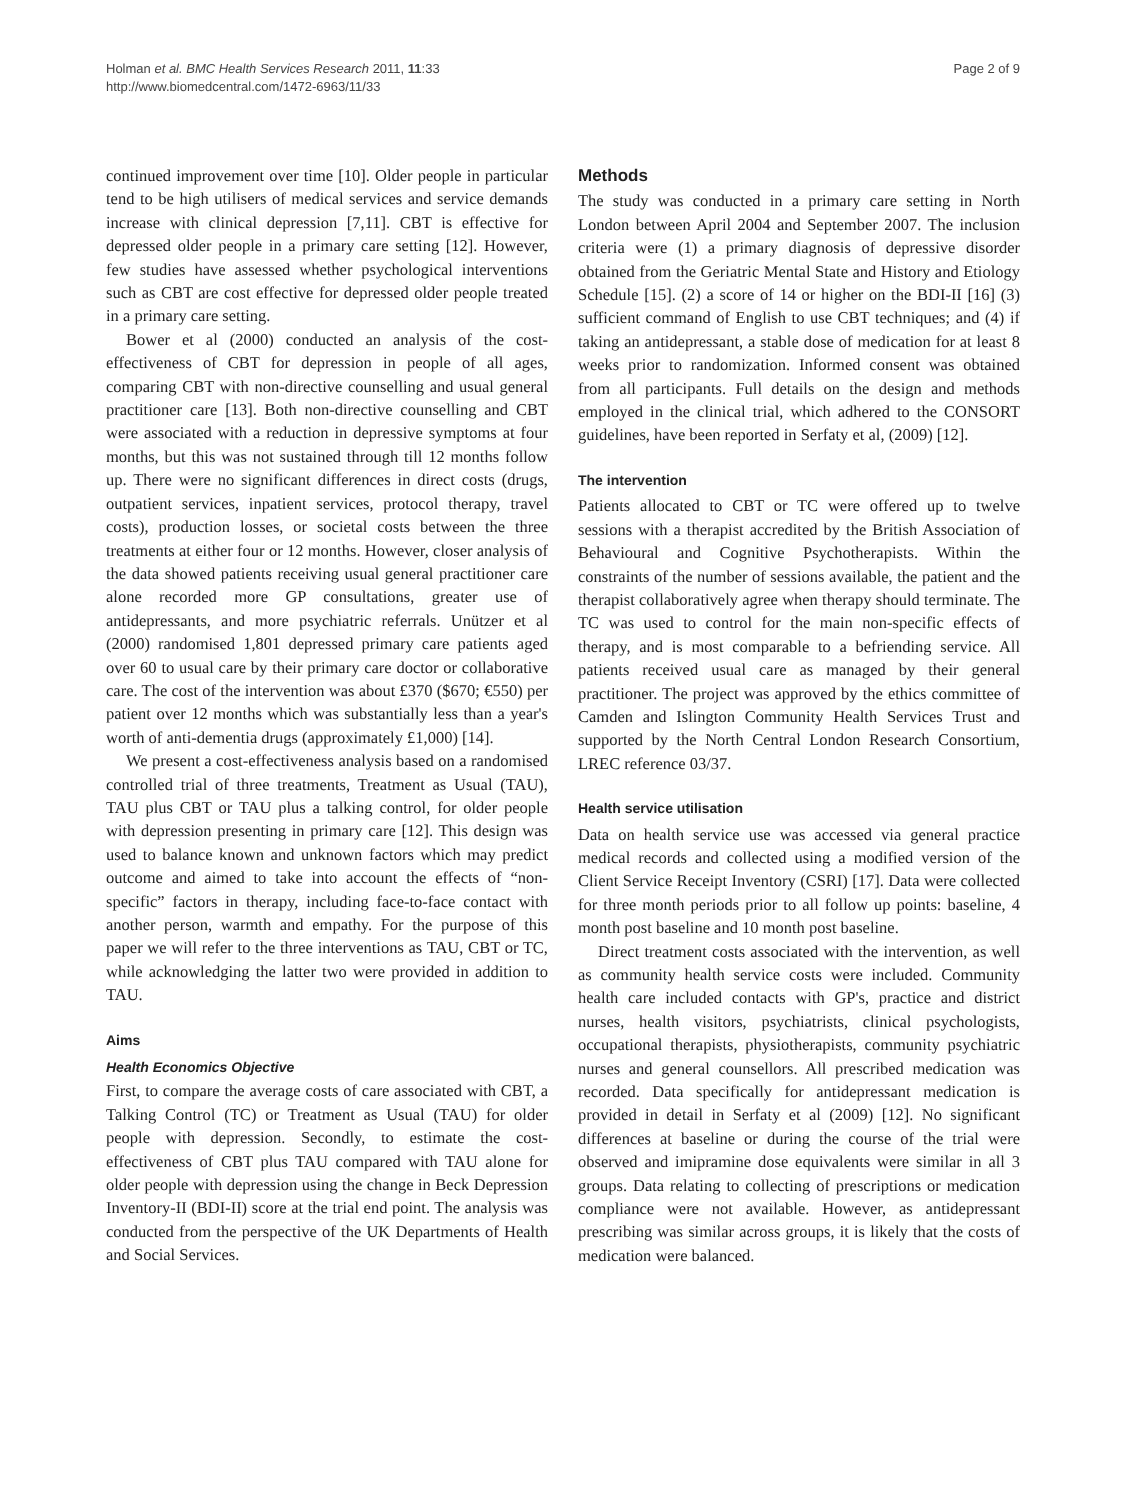Holman et al. BMC Health Services Research 2011, 11:33
http://www.biomedcentral.com/1472-6963/11/33
Page 2 of 9
continued improvement over time [10]. Older people in particular tend to be high utilisers of medical services and service demands increase with clinical depression [7,11]. CBT is effective for depressed older people in a primary care setting [12]. However, few studies have assessed whether psychological interventions such as CBT are cost effective for depressed older people treated in a primary care setting.
Bower et al (2000) conducted an analysis of the cost-effectiveness of CBT for depression in people of all ages, comparing CBT with non-directive counselling and usual general practitioner care [13]. Both non-directive counselling and CBT were associated with a reduction in depressive symptoms at four months, but this was not sustained through till 12 months follow up. There were no significant differences in direct costs (drugs, outpatient services, inpatient services, protocol therapy, travel costs), production losses, or societal costs between the three treatments at either four or 12 months. However, closer analysis of the data showed patients receiving usual general practitioner care alone recorded more GP consultations, greater use of antidepressants, and more psychiatric referrals. Unützer et al (2000) randomised 1,801 depressed primary care patients aged over 60 to usual care by their primary care doctor or collaborative care. The cost of the intervention was about £370 ($670; €550) per patient over 12 months which was substantially less than a year's worth of anti-dementia drugs (approximately £1,000) [14].
We present a cost-effectiveness analysis based on a randomised controlled trial of three treatments, Treatment as Usual (TAU), TAU plus CBT or TAU plus a talking control, for older people with depression presenting in primary care [12]. This design was used to balance known and unknown factors which may predict outcome and aimed to take into account the effects of “non-specific” factors in therapy, including face-to-face contact with another person, warmth and empathy. For the purpose of this paper we will refer to the three interventions as TAU, CBT or TC, while acknowledging the latter two were provided in addition to TAU.
Aims
Health Economics Objective
First, to compare the average costs of care associated with CBT, a Talking Control (TC) or Treatment as Usual (TAU) for older people with depression. Secondly, to estimate the cost-effectiveness of CBT plus TAU compared with TAU alone for older people with depression using the change in Beck Depression Inventory-II (BDI-II) score at the trial end point. The analysis was conducted from the perspective of the UK Departments of Health and Social Services.
Methods
The study was conducted in a primary care setting in North London between April 2004 and September 2007. The inclusion criteria were (1) a primary diagnosis of depressive disorder obtained from the Geriatric Mental State and History and Etiology Schedule [15]. (2) a score of 14 or higher on the BDI-II [16] (3) sufficient command of English to use CBT techniques; and (4) if taking an antidepressant, a stable dose of medication for at least 8 weeks prior to randomization. Informed consent was obtained from all participants. Full details on the design and methods employed in the clinical trial, which adhered to the CONSORT guidelines, have been reported in Serfaty et al, (2009) [12].
The intervention
Patients allocated to CBT or TC were offered up to twelve sessions with a therapist accredited by the British Association of Behavioural and Cognitive Psychotherapists. Within the constraints of the number of sessions available, the patient and the therapist collaboratively agree when therapy should terminate. The TC was used to control for the main non-specific effects of therapy, and is most comparable to a befriending service. All patients received usual care as managed by their general practitioner. The project was approved by the ethics committee of Camden and Islington Community Health Services Trust and supported by the North Central London Research Consortium, LREC reference 03/37.
Health service utilisation
Data on health service use was accessed via general practice medical records and collected using a modified version of the Client Service Receipt Inventory (CSRI) [17]. Data were collected for three month periods prior to all follow up points: baseline, 4 month post baseline and 10 month post baseline.
Direct treatment costs associated with the intervention, as well as community health service costs were included. Community health care included contacts with GP's, practice and district nurses, health visitors, psychiatrists, clinical psychologists, occupational therapists, physiotherapists, community psychiatric nurses and general counsellors. All prescribed medication was recorded. Data specifically for antidepressant medication is provided in detail in Serfaty et al (2009) [12]. No significant differences at baseline or during the course of the trial were observed and imipramine dose equivalents were similar in all 3 groups. Data relating to collecting of prescriptions or medication compliance were not available. However, as antidepressant prescribing was similar across groups, it is likely that the costs of medication were balanced.